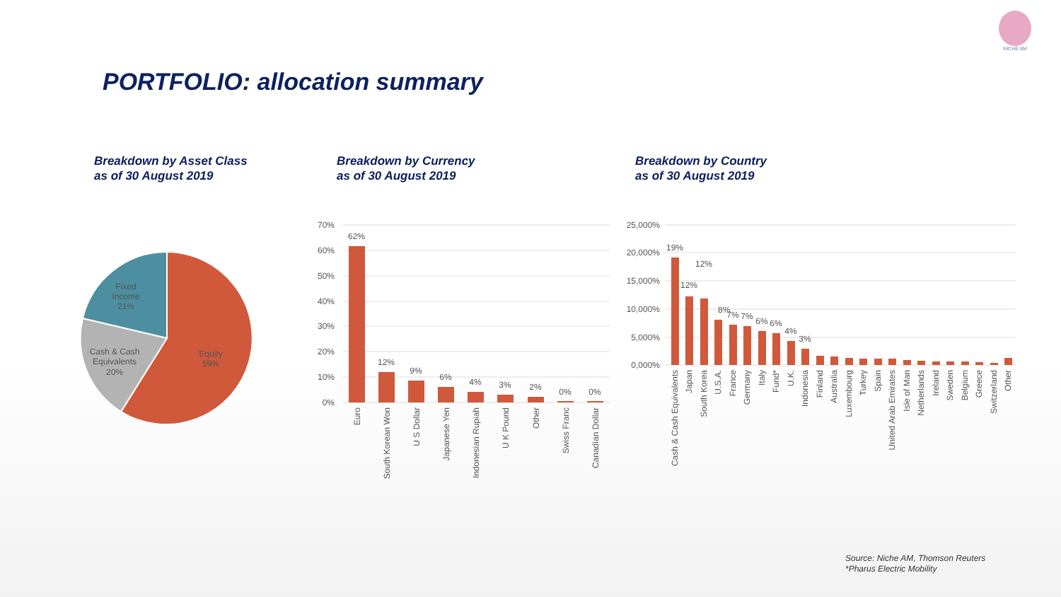NICHE AM
PORTFOLIO: allocation summary
Breakdown by Asset Class
as of 30 August 2019
Breakdown by Currency
as of 30 August 2019
Breakdown by Country
as of 30 August 2019
Fixed
Income
21%
Cash & Cash
Equivalents
20%
Equity
59%
70%
60%
50%
40%
30%
20%
10%
0%
62%
12%
9%
6%
4%
3%
2%
0%
0%
Euro
South Korean Won
U S Dollar
Japanese Yen
Indonesian Rupiah
U K Pound
Other
Swiss Franc
Canadian Dollar
25,000%
20,000%
15,000%
10,000%
5,000%
0,000%
19%
12%
12%
8%
7%
7%
6%
6%
4%
3%
Cash & Cash Equivalents
Japan
South Korea
U.S.A.
France
Germany
Italy
Fund*
U.K.
Indonesia
Finland
Australia
Luxembourg
Turkey
Spain
United Arab Emirates
Isle of Man
Netherlands
Ireland
Sweden
Belgium
Greece
Switzerland
Other
Source: Niche AM, Thomson Reuters
*Pharus Electric Mobility